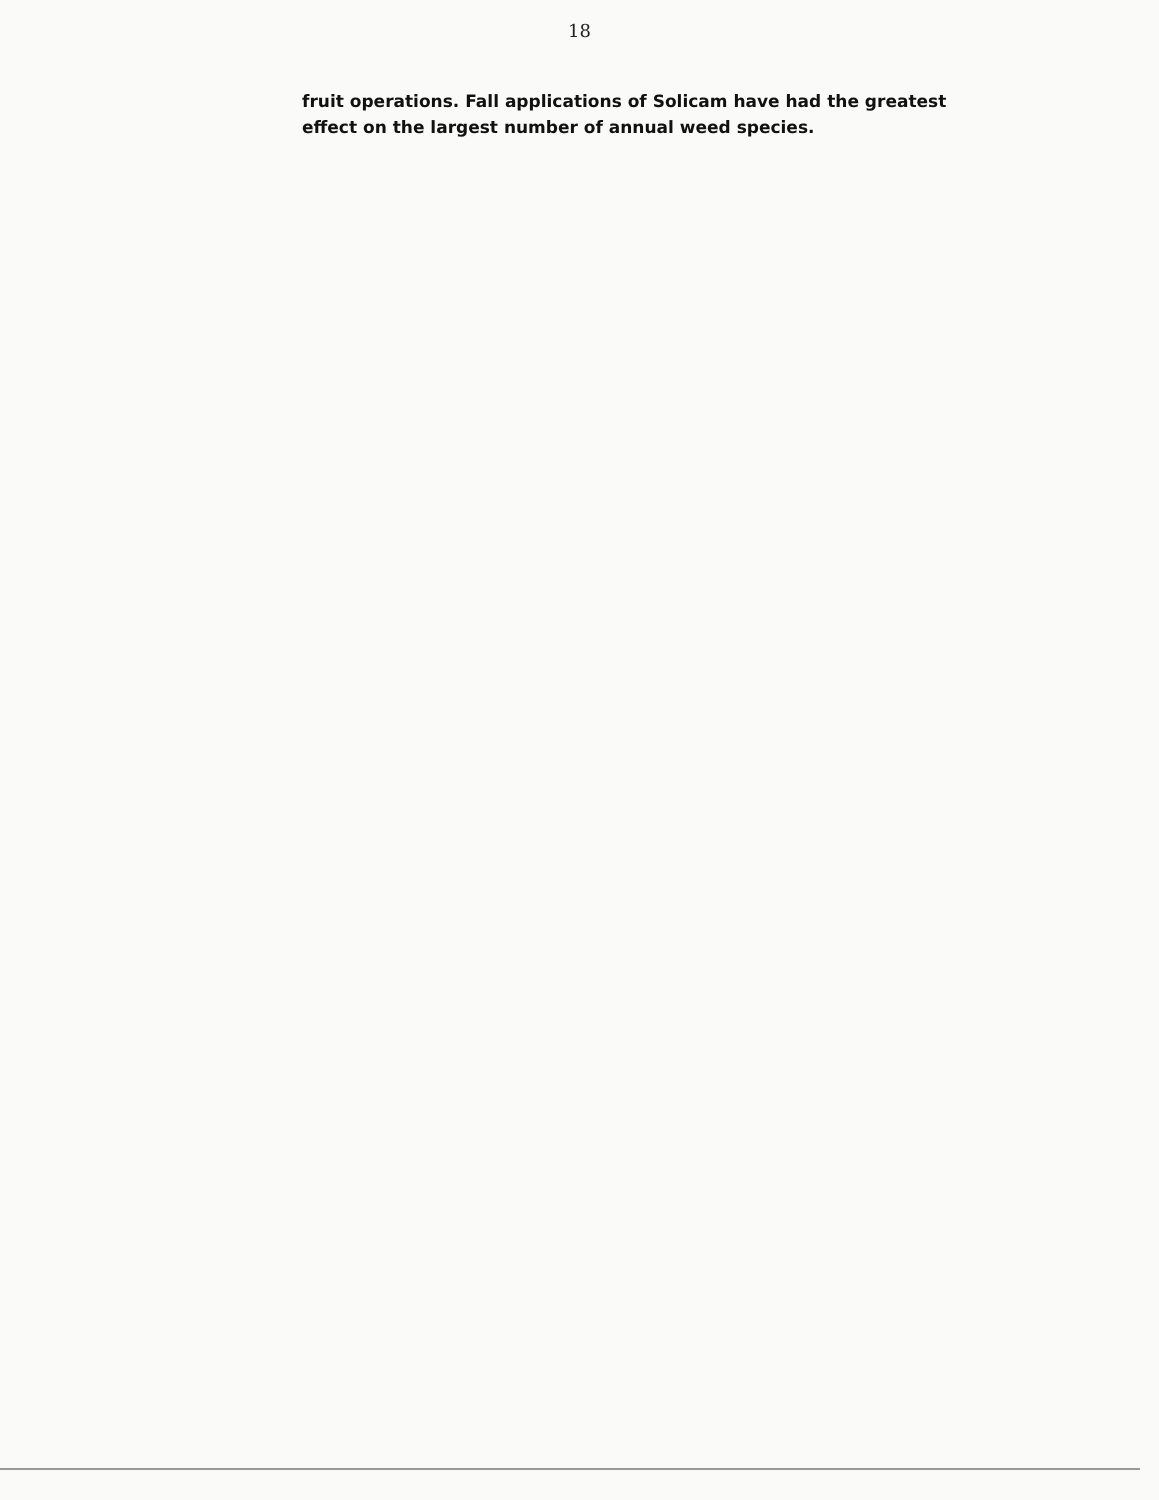18
fruit operations. Fall applications of Solicam have had the greatest effect on the largest number of annual weed species.